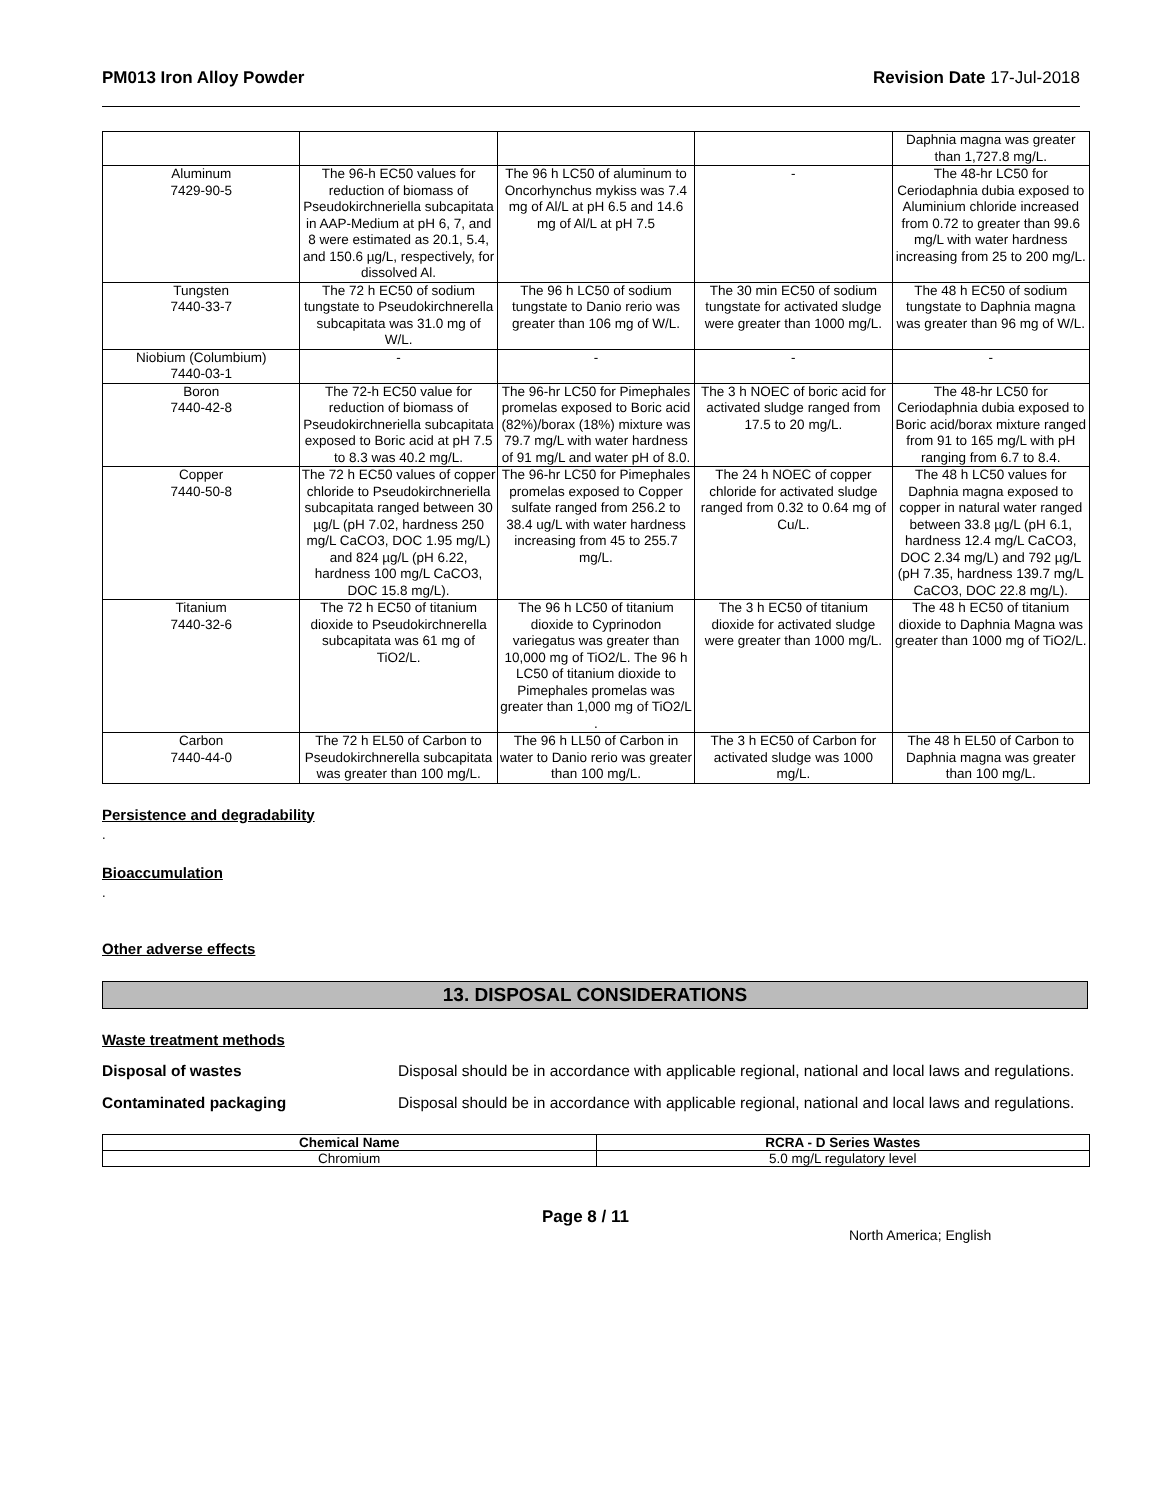PM013 Iron Alloy Powder Revision Date 17-Jul-2018
| | | | | Daphnia magna was greater than 1,727.8 mg/L. |
| Aluminum 7429-90-5 | The 96-h EC50 values for reduction of biomass of Pseudokirchneriella subcapitata in AAP-Medium at pH 6, 7, and 8 were estimated as 20.1, 5.4, and 150.6 µg/L, respectively, for dissolved Al. | The 96 h LC50 of aluminum to Oncorhynchus mykiss was 7.4 mg of Al/L at pH 6.5 and 14.6 mg of Al/L at pH 7.5 | - | The 48-hr LC50 for Ceriodaphnia dubia exposed to Aluminium chloride increased from 0.72 to greater than 99.6 mg/L with water hardness increasing from 25 to 200 mg/L. |
| Tungsten 7440-33-7 | The 72 h EC50 of sodium tungstate to Pseudokirchnerella subcapitata was 31.0 mg of W/L. | The 96 h LC50 of sodium tungstate to Danio rerio was greater than 106 mg of W/L. | The 30 min EC50 of sodium tungstate for activated sludge were greater than 1000 mg/L. | The 48 h EC50 of sodium tungstate to Daphnia magna was greater than 96 mg of W/L. |
| Niobium (Columbium) 7440-03-1 | - | - | - | - |
| Boron 7440-42-8 | The 72-h EC50 value for reduction of biomass of Pseudokirchneriella subcapitata exposed to Boric acid at pH 7.5 to 8.3 was 40.2 mg/L. | The 96-hr LC50 for Pimephales promelas exposed to Boric acid (82%)/borax (18%) mixture was 79.7 mg/L with water hardness of 91 mg/L and water pH of 8.0. | The 3 h NOEC of boric acid for activated sludge ranged from 17.5 to 20 mg/L. | The 48-hr LC50 for Ceriodaphnia dubia exposed to Boric acid/borax mixture ranged from 91 to 165 mg/L with pH ranging from 6.7 to 8.4. |
| Copper 7440-50-8 | The 72 h EC50 values of copper chloride to Pseudokirchneriella subcapitata ranged between 30 µg/L (pH 7.02, hardness 250 mg/L CaCO3, DOC 1.95 mg/L) and 824 µg/L (pH 6.22, hardness 100 mg/L CaCO3, DOC 15.8 mg/L). | The 96-hr LC50 for Pimephales promelas exposed to Copper sulfate ranged from 256.2 to 38.4 ug/L with water hardness increasing from 45 to 255.7 mg/L. | The 24 h NOEC of copper chloride for activated sludge ranged from 0.32 to 0.64 mg of Cu/L. | The 48 h LC50 values for Daphnia magna exposed to copper in natural water ranged between 33.8 µg/L (pH 6.1, hardness 12.4 mg/L CaCO3, DOC 2.34 mg/L) and 792 µg/L (pH 7.35, hardness 139.7 mg/L CaCO3, DOC 22.8 mg/L). |
| Titanium 7440-32-6 | The 72 h EC50 of titanium dioxide to Pseudokirchnerella subcapitata was 61 mg of TiO2/L. | The 96 h LC50 of titanium dioxide to Cyprinodon variegatus was greater than 10,000 mg of TiO2/L. The 96 h LC50 of titanium dioxide to Pimephales promelas was greater than 1,000 mg of TiO2/L . | The 3 h EC50 of titanium dioxide for activated sludge were greater than 1000 mg/L. | The 48 h EC50 of titanium dioxide to Daphnia Magna was greater than 1000 mg of TiO2/L. |
| Carbon 7440-44-0 | The 72 h EL50 of Carbon to Pseudokirchnerella subcapitata was greater than 100 mg/L. | The 96 h LL50 of Carbon in water to Danio rerio was greater than 100 mg/L. | The 3 h EC50 of Carbon for activated sludge was 1000 mg/L. | The 48 h EL50 of Carbon to Daphnia magna was greater than 100 mg/L. |
Persistence and degradability
.
Bioaccumulation
.
Other adverse effects
13. DISPOSAL CONSIDERATIONS
Waste treatment methods
Disposal of wastes Disposal should be in accordance with applicable regional, national and local laws and regulations.
Contaminated packaging Disposal should be in accordance with applicable regional, national and local laws and regulations.
| Chemical Name | RCRA - D Series Wastes |
| --- | --- |
| Chromium | 5.0 mg/L regulatory level |
Page 8 / 11 North America; English